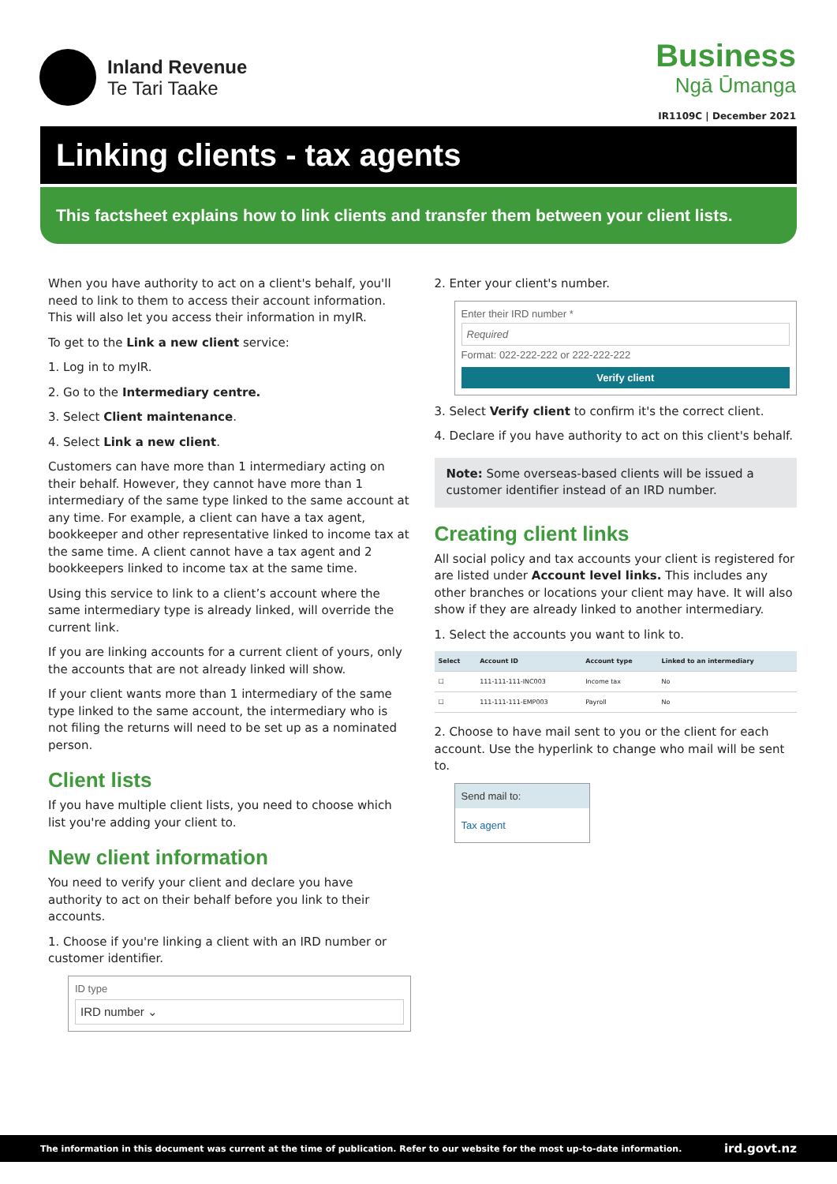Inland Revenue
Te Tari Taake
Business
Ngā Ūmanga
IR1109C | December 2021
Linking clients - tax agents
This factsheet explains how to link clients and transfer them between your client lists.
When you have authority to act on a client's behalf, you'll need to link to them to access their account information. This will also let you access their information in myIR.
To get to the Link a new client service:
1. Log in to myIR.
2. Go to the Intermediary centre.
3. Select Client maintenance.
4. Select Link a new client.
Customers can have more than 1 intermediary acting on their behalf. However, they cannot have more than 1 intermediary of the same type linked to the same account at any time. For example, a client can have a tax agent, bookkeeper and other representative linked to income tax at the same time. A client cannot have a tax agent and 2 bookkeepers linked to income tax at the same time.
Using this service to link to a client’s account where the same intermediary type is already linked, will override the current link.
If you are linking accounts for a current client of yours, only the accounts that are not already linked will show.
If your client wants more than 1 intermediary of the same type linked to the same account, the intermediary who is not filing the returns will need to be set up as a nominated person.
Client lists
If you have multiple client lists, you need to choose which list you're adding your client to.
New client information
You need to verify your client and declare you have authority to act on their behalf before you link to their accounts.
1. Choose if you're linking a client with an IRD number or customer identifier.
ID type
IRD number ⌄
2. Enter your client's number.
Enter their IRD number *
Required
Format: 022-222-222 or 222-222-222
Verify client
3. Select Verify client to confirm it's the correct client.
4. Declare if you have authority to act on this client's behalf.
Note: Some overseas-based clients will be issued a customer identifier instead of an IRD number.
Creating client links
All social policy and tax accounts your client is registered for are listed under Account level links. This includes any other branches or locations your client may have. It will also show if they are already linked to another intermediary.
1. Select the accounts you want to link to.
| Select | Account ID | Account type | Linked to an intermediary |
| --- | --- | --- | --- |
| ☐ | 111-111-111-INC003 | Income tax | No |
| ☐ | 111-111-111-EMP003 | Payroll | No |
2. Choose to have mail sent to you or the client for each account. Use the hyperlink to change who mail will be sent to.
Send mail to:
Tax agent
The information in this document was current at the time of publication. Refer to our website for the most up-to-date information. ird.govt.nz